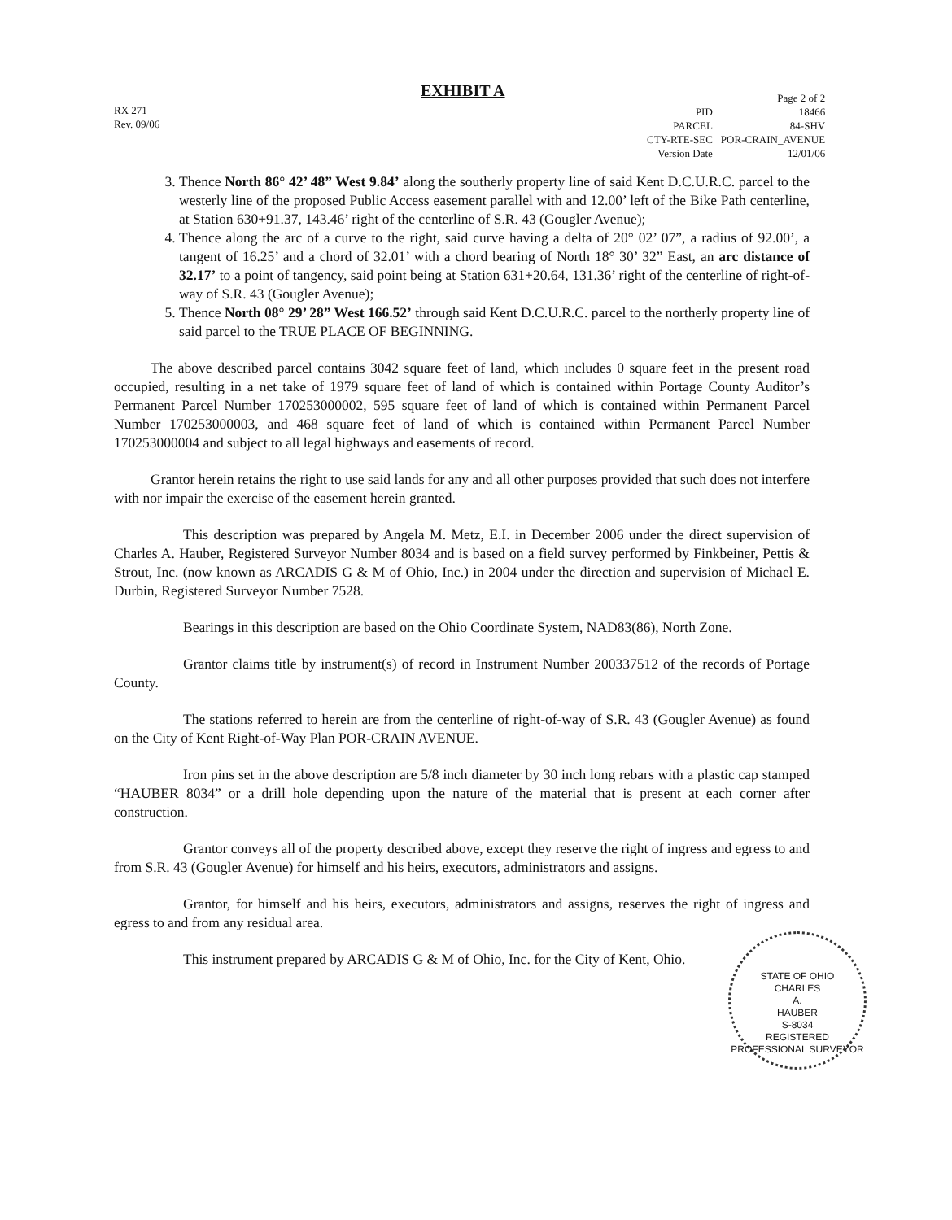EXHIBIT A
RX 271
Rev. 09/06
| | Page 2 of 2 |
| PID | 18466 |
| PARCEL | 84-SHV |
| CTY-RTE-SEC | POR-CRAIN_AVENUE |
| Version Date | 12/01/06 |
3. Thence North 86° 42’ 48” West 9.84’ along the southerly property line of said Kent D.C.U.R.C. parcel to the westerly line of the proposed Public Access easement parallel with and 12.00’ left of the Bike Path centerline, at Station 630+91.37, 143.46’ right of the centerline of S.R. 43 (Gougler Avenue);
4. Thence along the arc of a curve to the right, said curve having a delta of 20° 02’ 07”, a radius of 92.00’, a tangent of 16.25’ and a chord of 32.01’ with a chord bearing of North 18° 30’ 32” East, an arc distance of 32.17’ to a point of tangency, said point being at Station 631+20.64, 131.36’ right of the centerline of right-of-way of S.R. 43 (Gougler Avenue);
5. Thence North 08° 29’ 28” West 166.52’ through said Kent D.C.U.R.C. parcel to the northerly property line of said parcel to the TRUE PLACE OF BEGINNING.
The above described parcel contains 3042 square feet of land, which includes 0 square feet in the present road occupied, resulting in a net take of 1979 square feet of land of which is contained within Portage County Auditor’s Permanent Parcel Number 170253000002, 595 square feet of land of which is contained within Permanent Parcel Number 170253000003, and 468 square feet of land of which is contained within Permanent Parcel Number 170253000004 and subject to all legal highways and easements of record.
Grantor herein retains the right to use said lands for any and all other purposes provided that such does not interfere with nor impair the exercise of the easement herein granted.
This description was prepared by Angela M. Metz, E.I. in December 2006 under the direct supervision of Charles A. Hauber, Registered Surveyor Number 8034 and is based on a field survey performed by Finkbeiner, Pettis & Strout, Inc. (now known as ARCADIS G & M of Ohio, Inc.) in 2004 under the direction and supervision of Michael E. Durbin, Registered Surveyor Number 7528.
Bearings in this description are based on the Ohio Coordinate System, NAD83(86), North Zone.
Grantor claims title by instrument(s) of record in Instrument Number 200337512 of the records of Portage County.
The stations referred to herein are from the centerline of right-of-way of S.R. 43 (Gougler Avenue) as found on the City of Kent Right-of-Way Plan POR-CRAIN AVENUE.
Iron pins set in the above description are 5/8 inch diameter by 30 inch long rebars with a plastic cap stamped “HAUBER 8034” or a drill hole depending upon the nature of the material that is present at each corner after construction.
Grantor conveys all of the property described above, except they reserve the right of ingress and egress to and from S.R. 43 (Gougler Avenue) for himself and his heirs, executors, administrators and assigns.
Grantor, for himself and his heirs, executors, administrators and assigns, reserves the right of ingress and egress to and from any residual area.
This instrument prepared by ARCADIS G & M of Ohio, Inc. for the City of Kent, Ohio.
STATE OF OHIO
CHARLES
A.
HAUBER
S-8034
REGISTERED
PROFESSIONAL SURVEYOR